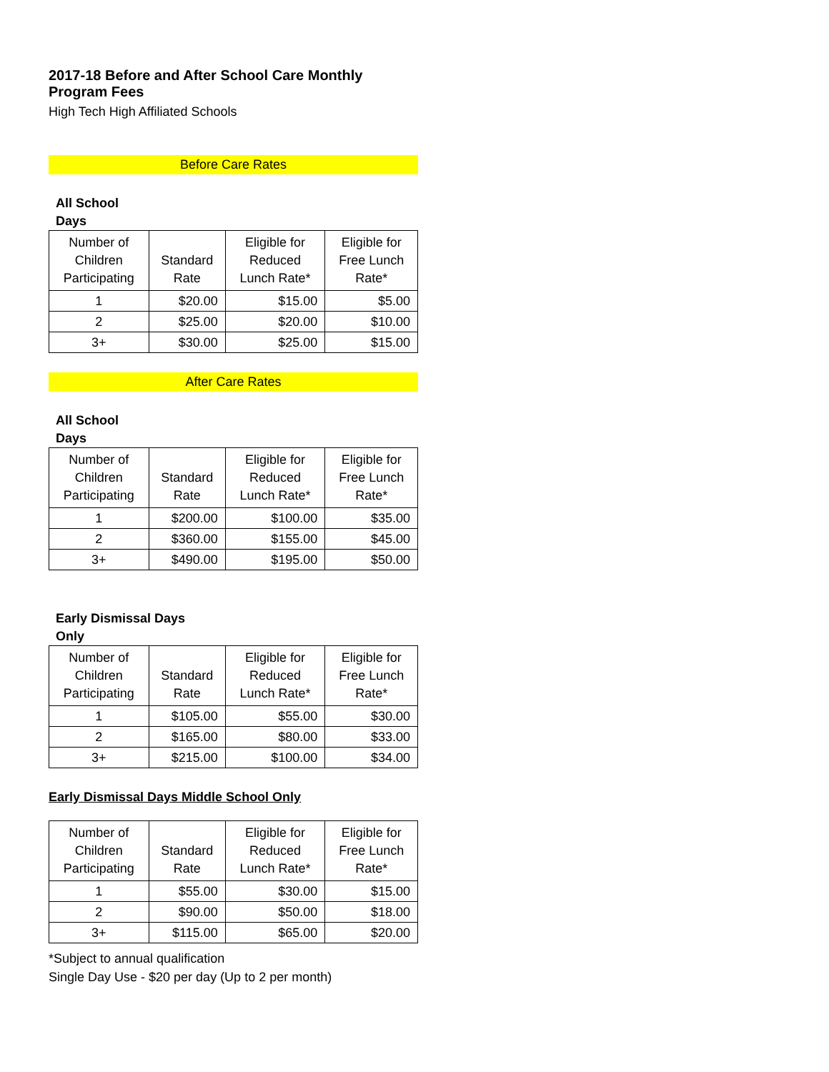2017-18 Before and After School Care Monthly Program Fees
High Tech High Affiliated Schools
Before Care Rates
All School
Days
| Number of Children Participating | Standard Rate | Eligible for Reduced Lunch Rate* | Eligible for Free Lunch Rate* |
| --- | --- | --- | --- |
| 1 | $20.00 | $15.00 | $5.00 |
| 2 | $25.00 | $20.00 | $10.00 |
| 3+ | $30.00 | $25.00 | $15.00 |
After Care Rates
All School
Days
| Number of Children Participating | Standard Rate | Eligible for Reduced Lunch Rate* | Eligible for Free Lunch Rate* |
| --- | --- | --- | --- |
| 1 | $200.00 | $100.00 | $35.00 |
| 2 | $360.00 | $155.00 | $45.00 |
| 3+ | $490.00 | $195.00 | $50.00 |
Early Dismissal Days
Only
| Number of Children Participating | Standard Rate | Eligible for Reduced Lunch Rate* | Eligible for Free Lunch Rate* |
| --- | --- | --- | --- |
| 1 | $105.00 | $55.00 | $30.00 |
| 2 | $165.00 | $80.00 | $33.00 |
| 3+ | $215.00 | $100.00 | $34.00 |
Early Dismissal Days Middle School Only
| Number of Children Participating | Standard Rate | Eligible for Reduced Lunch Rate* | Eligible for Free Lunch Rate* |
| --- | --- | --- | --- |
| 1 | $55.00 | $30.00 | $15.00 |
| 2 | $90.00 | $50.00 | $18.00 |
| 3+ | $115.00 | $65.00 | $20.00 |
*Subject to annual qualification
Single Day Use - $20 per day (Up to 2 per month)